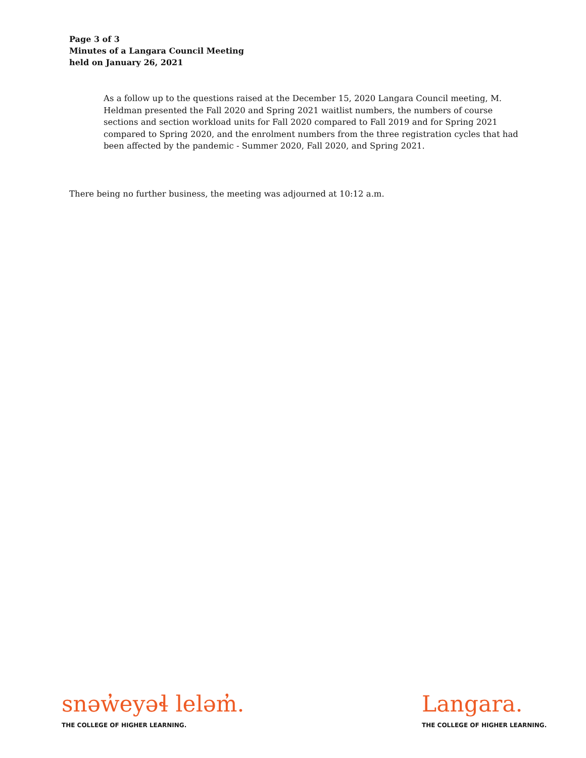Page 3 of 3
Minutes of a Langara Council Meeting
held on January 26, 2021
As a follow up to the questions raised at the December 15, 2020 Langara Council meeting, M. Heldman presented the Fall 2020 and Spring 2021 waitlist numbers, the numbers of course sections and section workload units for Fall 2020 compared to Fall 2019 and for Spring 2021 compared to Spring 2020, and the enrolment numbers from the three registration cycles that had been affected by the pandemic - Summer 2020, Fall 2020, and Spring 2021.
There being no further business, the meeting was adjourned at 10:12 a.m.
snəw̓eyəɬ leləm̓.
THE COLLEGE OF HIGHER LEARNING.
Langara.
THE COLLEGE OF HIGHER LEARNING.